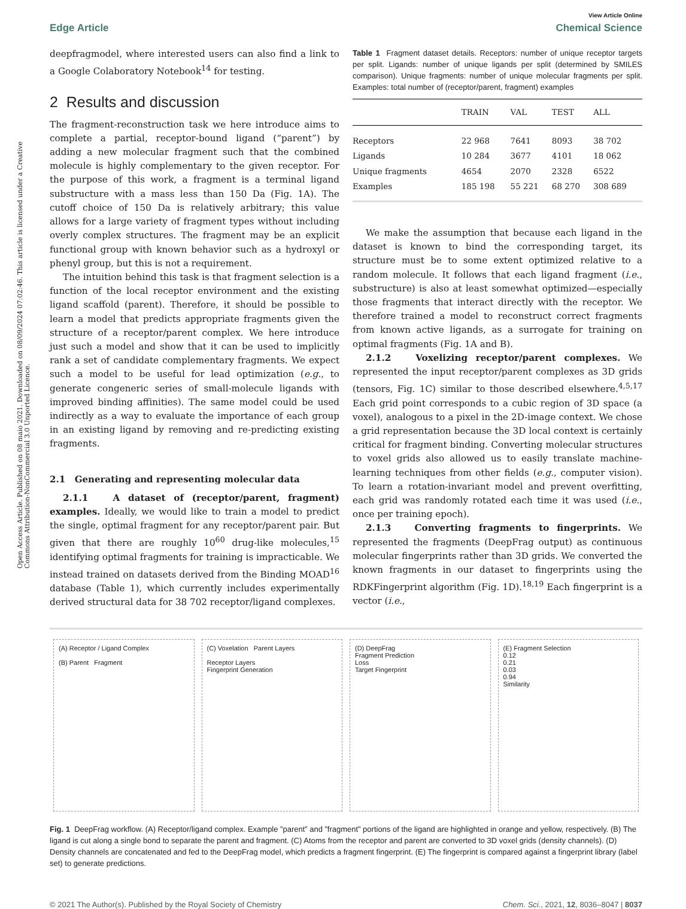Open Access Article. Published on 08 maio 2021. Downloaded on 08/09/2024 07:02:46. This article is licensed under a Creative Commons Attribution-NonCommercial 3.0 Unported Licence.
View Article Online
Edge Article Chemical Science
deepfragmodel, where interested users can also find a link to a Google Colaboratory Notebook<sup>14</sup> for testing.
2 Results and discussion
The fragment-reconstruction task we here introduce aims to complete a partial, receptor-bound ligand (“parent”) by adding a new molecular fragment such that the combined molecule is highly complementary to the given receptor. For the purpose of this work, a fragment is a terminal ligand substructure with a mass less than 150 Da (Fig. 1A). The cutoff choice of 150 Da is relatively arbitrary; this value allows for a large variety of fragment types without including overly complex structures. The fragment may be an explicit functional group with known behavior such as a hydroxyl or phenyl group, but this is not a requirement.
The intuition behind this task is that fragment selection is a function of the local receptor environment and the existing ligand scaffold (parent). Therefore, it should be possible to learn a model that predicts appropriate fragments given the structure of a receptor/parent complex. We here introduce just such a model and show that it can be used to implicitly rank a set of candidate complementary fragments. We expect such a model to be useful for lead optimization (e.g., to generate congeneric series of small-molecule ligands with improved binding affinities). The same model could be used indirectly as a way to evaluate the importance of each group in an existing ligand by removing and re-predicting existing fragments.
2.1 Generating and representing molecular data
2.1.1 A dataset of (receptor/parent, fragment) examples. Ideally, we would like to train a model to predict the single, optimal fragment for any receptor/parent pair. But given that there are roughly 10<sup>60</sup> drug-like molecules,<sup>15</sup> identifying optimal fragments for training is impracticable. We instead trained on datasets derived from the Binding MOAD<sup>16</sup> database (Table 1), which currently includes experimentally derived structural data for 38 702 receptor/ligand complexes.
Table 1 Fragment dataset details. Receptors: number of unique receptor targets per split. Ligands: number of unique ligands per split (determined by SMILES comparison). Unique fragments: number of unique molecular fragments per split. Examples: total number of (receptor/parent, fragment) examples
| | TRAIN | VAL | TEST | ALL |
| --- | --- | --- | --- | --- |
| Receptors | 22 968 | 7641 | 8093 | 38 702 |
| Ligands | 10 284 | 3677 | 4101 | 18 062 |
| Unique fragments | 4654 | 2070 | 2328 | 6522 |
| Examples | 185 198 | 55 221 | 68 270 | 308 689 |
We make the assumption that because each ligand in the dataset is known to bind the corresponding target, its structure must be to some extent optimized relative to a random molecule. It follows that each ligand fragment (i.e., substructure) is also at least somewhat optimized—especially those fragments that interact directly with the receptor. We therefore trained a model to reconstruct correct fragments from known active ligands, as a surrogate for training on optimal fragments (Fig. 1A and B).
2.1.2 Voxelizing receptor/parent complexes. We represented the input receptor/parent complexes as 3D grids (tensors, Fig. 1C) similar to those described elsewhere.<sup>4,5,17</sup> Each grid point corresponds to a cubic region of 3D space (a voxel), analogous to a pixel in the 2D-image context. We chose a grid representation because the 3D local context is certainly critical for fragment binding. Converting molecular structures to voxel grids also allowed us to easily translate machine-learning techniques from other fields (e.g., computer vision). To learn a rotation-invariant model and prevent overfitting, each grid was randomly rotated each time it was used (i.e., once per training epoch).
2.1.3 Converting fragments to fingerprints. We represented the fragments (DeepFrag output) as continuous molecular fingerprints rather than 3D grids. We converted the known fragments in our dataset to fingerprints using the RDKFingerprint algorithm (Fig. 1D).<sup>18,19</sup> Each fingerprint is a vector (i.e.,
(A) Receptor / Ligand Complex
(B) Parent Fragment
(C) Voxelation Parent Layers
Receptor Layers
Fingerprint Generation
(D) DeepFrag
Fragment Prediction
Loss
Target Fingerprint
(E) Fragment Selection
0.12
0.21
0.03
0.94
Similarity
Fig. 1 DeepFrag workflow. (A) Receptor/ligand complex. Example ”parent” and ”fragment” portions of the ligand are highlighted in orange and yellow, respectively. (B) The ligand is cut along a single bond to separate the parent and fragment. (C) Atoms from the receptor and parent are converted to 3D voxel grids (density channels). (D) Density channels are concatenated and fed to the DeepFrag model, which predicts a fragment fingerprint. (E) The fingerprint is compared against a fingerprint library (label set) to generate predictions.
© 2021 The Author(s). Published by the Royal Society of Chemistry Chem. Sci., 2021, 12, 8036–8047 | 8037